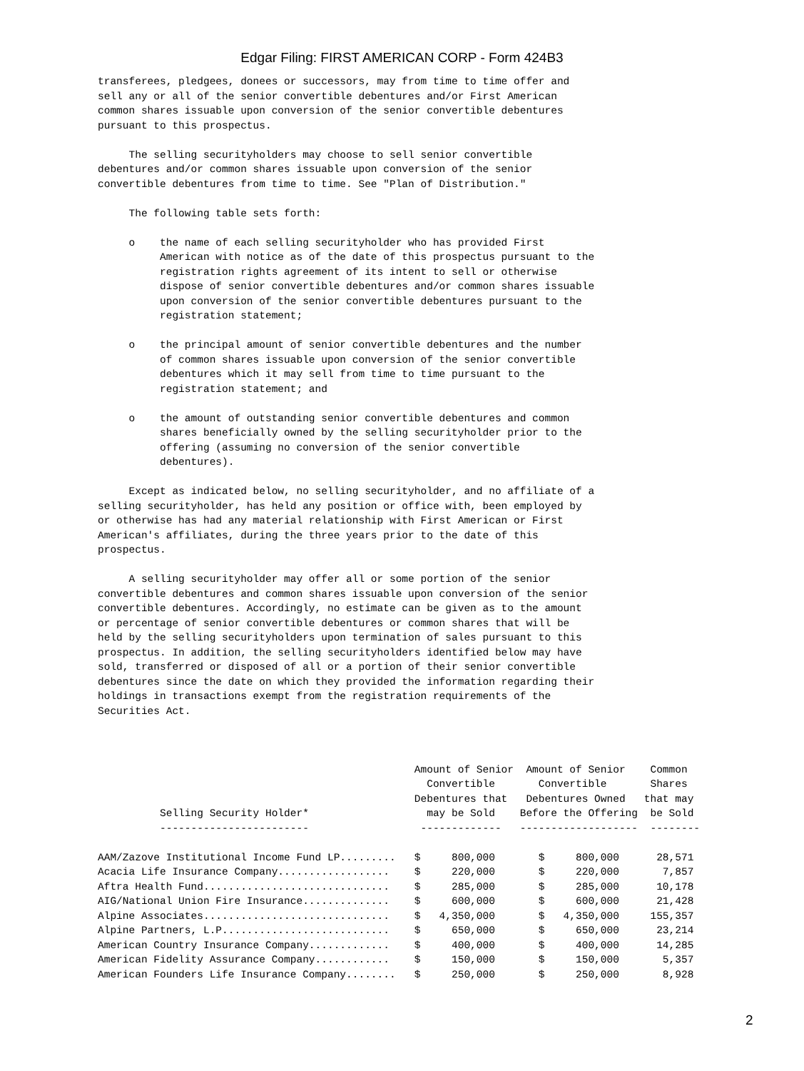Edgar Filing: FIRST AMERICAN CORP - Form 424B3
transferees, pledgees, donees or successors, may from time to time offer and
sell any or all of the senior convertible debentures and/or First American
common shares issuable upon conversion of the senior convertible debentures
pursuant to this prospectus.

     The selling securityholders may choose to sell senior convertible
debentures and/or common shares issuable upon conversion of the senior
convertible debentures from time to time. See "Plan of Distribution."

     The following table sets forth:

     o    the name of each selling securityholder who has provided First
          American with notice as of the date of this prospectus pursuant to the
          registration rights agreement of its intent to sell or otherwise
          dispose of senior convertible debentures and/or common shares issuable
          upon conversion of the senior convertible debentures pursuant to the
          registration statement;

     o    the principal amount of senior convertible debentures and the number
          of common shares issuable upon conversion of the senior convertible
          debentures which it may sell from time to time pursuant to the
          registration statement; and

     o    the amount of outstanding senior convertible debentures and common
          shares beneficially owned by the selling securityholder prior to the
          offering (assuming no conversion of the senior convertible
          debentures).

     Except as indicated below, no selling securityholder, and no affiliate of a
selling securityholder, has held any position or office with, been employed by
or otherwise has had any material relationship with First American or First
American's affiliates, during the three years prior to the date of this
prospectus.

     A selling securityholder may offer all or some portion of the senior
convertible debentures and common shares issuable upon conversion of the senior
convertible debentures. Accordingly, no estimate can be given as to the amount
or percentage of senior convertible debentures or common shares that will be
held by the selling securityholders upon termination of sales pursuant to this
prospectus. In addition, the selling securityholders identified below may have
sold, transferred or disposed of all or a portion of their senior convertible
debentures since the date on which they provided the information regarding their
holdings in transactions exempt from the registration requirements of the
Securities Act.



                                                   Amount of Senior  Amount of Senior    Common
                                                     Convertible       Convertible       Shares
                                                   Debentures that   Debentures Owned   that may
          Selling Security Holder*                   may be Sold    Before the Offering  be Sold
          ------------------------                  -------------   -------------------  --------

AAM/Zazove Institutional Income Fund LP.........   $     800,000       $     800,000      28,571
Acacia Life Insurance Company..................    $     220,000       $     220,000       7,857
Aftra Health Fund..............................    $     285,000       $     285,000      10,178
AIG/National Union Fire Insurance..............    $     600,000       $     600,000      21,428
Alpine Associates..............................    $   4,350,000       $   4,350,000     155,357
Alpine Partners, L.P...........................    $     650,000       $     650,000      23,214
American Country Insurance Company.............    $     400,000       $     400,000      14,285
American Fidelity Assurance Company............    $     150,000       $     150,000       5,357
American Founders Life Insurance Company........   $     250,000       $     250,000       8,928
2